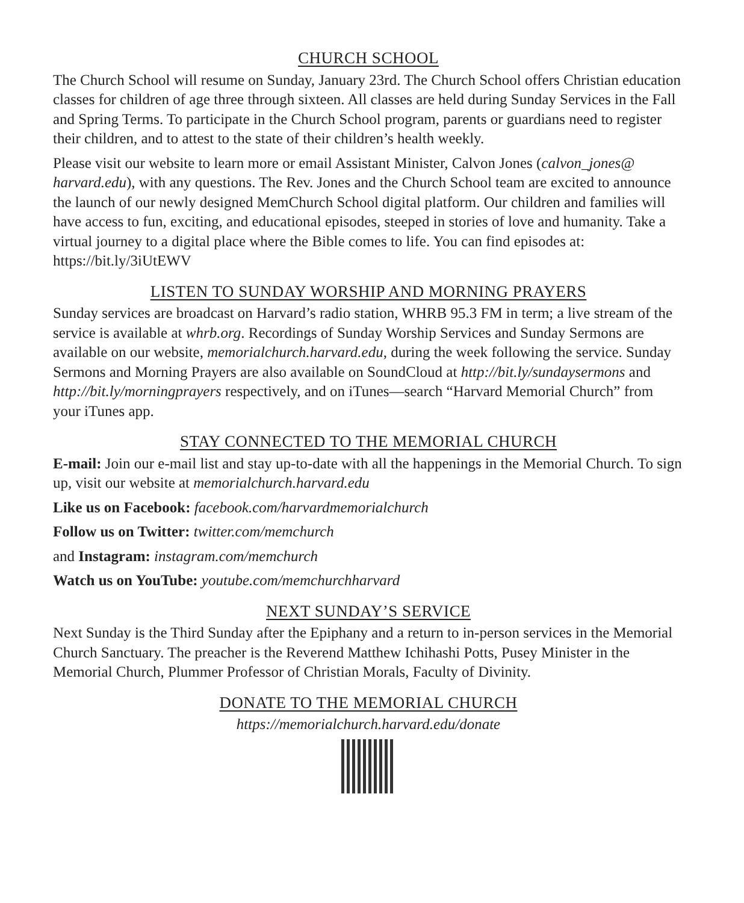CHURCH SCHOOL
The Church School will resume on Sunday, January 23rd. The Church School offers Christian education classes for children of age three through sixteen. All classes are held during Sunday Services in the Fall and Spring Terms. To participate in the Church School program, parents or guardians need to register their children, and to attest to the state of their children’s health weekly.
Please visit our website to learn more or email Assistant Minister, Calvon Jones (calvon_jones@ harvard.edu), with any questions. The Rev. Jones and the Church School team are excited to announce the launch of our newly designed MemChurch School digital platform. Our children and families will have access to fun, exciting, and educational episodes, steeped in stories of love and humanity. Take a virtual journey to a digital place where the Bible comes to life. You can find episodes at: https://bit.ly/3iUtEWV
LISTEN TO SUNDAY WORSHIP AND MORNING PRAYERS
Sunday services are broadcast on Harvard’s radio station, WHRB 95.3 FM in term; a live stream of the service is available at whrb.org. Recordings of Sunday Worship Services and Sunday Sermons are available on our website, memorialchurch.harvard.edu, during the week following the service. Sunday Sermons and Morning Prayers are also available on SoundCloud at http://bit.ly/sundaysermons and http://bit.ly/morningprayers respectively, and on iTunes—search “Harvard Memorial Church” from your iTunes app.
STAY CONNECTED TO THE MEMORIAL CHURCH
E-mail: Join our e-mail list and stay up-to-date with all the happenings in the Memorial Church. To sign up, visit our website at memorialchurch.harvard.edu
Like us on Facebook: facebook.com/harvardmemorialchurch
Follow us on Twitter: twitter.com/memchurch
and Instagram: instagram.com/memchurch
Watch us on YouTube: youtube.com/memchurchharvard
NEXT SUNDAY’S SERVICE
Next Sunday is the Third Sunday after the Epiphany and a return to in-person services in the Memorial Church Sanctuary. The preacher is the Reverend Matthew Ichihashi Potts, Pusey Minister in the Memorial Church, Plummer Professor of Christian Morals, Faculty of Divinity.
DONATE TO THE MEMORIAL CHURCH
https://memorialchurch.harvard.edu/donate